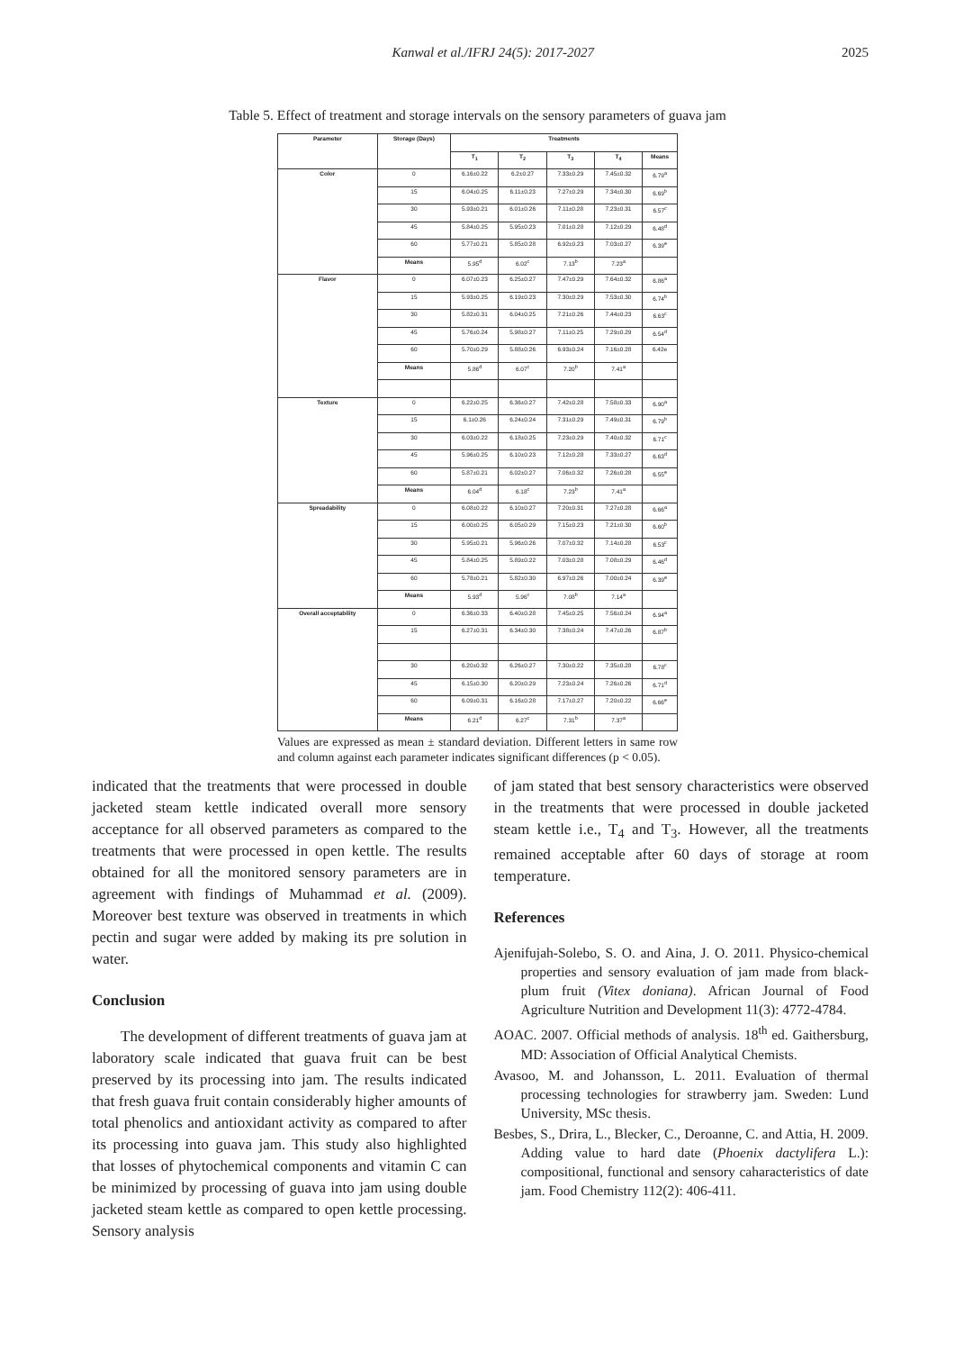Kanwal et al./IFRJ 24(5): 2017-2027 2025
Table 5. Effect of treatment and storage intervals on the sensory parameters of guava jam
| Parameter | Storage (Days) | Treatments | | | | |
| --- | --- | --- | --- | --- | --- | --- |
| | | T<sub>1</sub> | T<sub>2</sub> | T<sub>3</sub> | T<sub>4</sub> | Means |
| Color | 0 | 6.16±0.22 | 6.2±0.27 | 7.33±0.29 | 7.45±0.32 | 6.79<sup>a</sup> |
| | 15 | 6.04±0.25 | 6.11±0.23 | 7.27±0.29 | 7.34±0.30 | 6.69<sup>b</sup> |
| | 30 | 5.93±0.21 | 6.01±0.26 | 7.11±0.28 | 7.23±0.31 | 6.57<sup>c</sup> |
| | 45 | 5.84±0.25 | 5.95±0.23 | 7.01±0.28 | 7.12±0.29 | 6.48<sup>d</sup> |
| | 60 | 5.77±0.21 | 5.85±0.28 | 6.92±0.23 | 7.03±0.27 | 6.39<sup>e</sup> |
| | Means | 5.95<sup>d</sup> | 6.02<sup>c</sup> | 7.13<sup>b</sup> | 7.23<sup>a</sup> | |
| Flavor | 0 | 6.07±0.23 | 6.25±0.27 | 7.47±0.29 | 7.64±0.32 | 6.86<sup>a</sup> |
| | 15 | 5.93±0.25 | 6.19±0.23 | 7.30±0.29 | 7.53±0.30 | 6.74<sup>b</sup> |
| | 30 | 5.82±0.31 | 6.04±0.25 | 7.21±0.26 | 7.44±0.23 | 6.63<sup>c</sup> |
| | 45 | 5.76±0.24 | 5.98±0.27 | 7.11±0.25 | 7.29±0.29 | 6.54<sup>d</sup> |
| | 60 | 5.70±0.29 | 5.88±0.26 | 6.93±0.24 | 7.16±0.28 | 6.42e |
| | Means | 5.86<sup>d</sup> | 6.07<sup>c</sup> | 7.20<sup>b</sup> | 7.41<sup>a</sup> | |
| Texture | 0 | 6.22±0.25 | 6.36±0.27 | 7.42±0.28 | 7.58±0.33 | 6.90<sup>a</sup> |
| | 15 | 6.1±0.26 | 6.24±0.24 | 7.31±0.29 | 7.49±0.31 | 6.79<sup>b</sup> |
| | 30 | 6.03±0.22 | 6.18±0.25 | 7.23±0.29 | 7.40±0.32 | 6.71<sup>c</sup> |
| | 45 | 5.96±0.25 | 6.10±0.23 | 7.12±0.28 | 7.33±0.27 | 6.63<sup>d</sup> |
| | 60 | 5.87±0.21 | 6.02±0.27 | 7.06±0.32 | 7.26±0.28 | 6.55<sup>e</sup> |
| | Means | 6.04<sup>d</sup> | 6.18<sup>c</sup> | 7.23<sup>b</sup> | 7.41<sup>a</sup> | |
| Spreadability | 0 | 6.08±0.22 | 6.10±0.27 | 7.20±0.31 | 7.27±0.28 | 6.66<sup>a</sup> |
| | 15 | 6.00±0.25 | 6.05±0.29 | 7.15±0.23 | 7.21±0.30 | 6.60<sup>b</sup> |
| | 30 | 5.95±0.21 | 5.96±0.26 | 7.07±0.32 | 7.14±0.28 | 6.53<sup>c</sup> |
| | 45 | 5.84±0.25 | 5.89±0.22 | 7.03±0.28 | 7.08±0.29 | 6.46<sup>d</sup> |
| | 60 | 5.78±0.21 | 5.82±0.30 | 6.97±0.26 | 7.00±0.24 | 6.39<sup>e</sup> |
| | Means | 5.93<sup>d</sup> | 5.96<sup>c</sup> | 7.08<sup>b</sup> | 7.14<sup>a</sup> | |
| Overall acceptability | 0 | 6.36±0.33 | 6.40±0.28 | 7.45±0.25 | 7.56±0.24 | 6.94<sup>a</sup> |
| | 15 | 6.27±0.31 | 6.34±0.30 | 7.38±0.24 | 7.47±0.26 | 6.87<sup>b</sup> |
| | 30 | 6.20±0.32 | 6.26±0.27 | 7.30±0.22 | 7.35±0.28 | 6.78<sup>c</sup> |
| | 45 | 6.15±0.30 | 6.20±0.29 | 7.23±0.24 | 7.26±0.26 | 6.71<sup>d</sup> |
| | 60 | 6.09±0.31 | 6.16±0.28 | 7.17±0.27 | 7.20±0.22 | 6.66<sup>e</sup> |
| | Means | 6.21<sup>d</sup> | 6.27<sup>c</sup> | 7.31<sup>b</sup> | 7.37<sup>a</sup> | |
Values are expressed as mean ± standard deviation. Different letters in same row and column against each parameter indicates significant differences (p < 0.05).
indicated that the treatments that were processed in double jacketed steam kettle indicated overall more sensory acceptance for all observed parameters as compared to the treatments that were processed in open kettle. The results obtained for all the monitored sensory parameters are in agreement with findings of Muhammad et al. (2009). Moreover best texture was observed in treatments in which pectin and sugar were added by making its pre solution in water.
Conclusion
The development of different treatments of guava jam at laboratory scale indicated that guava fruit can be best preserved by its processing into jam. The results indicated that fresh guava fruit contain considerably higher amounts of total phenolics and antioxidant activity as compared to after its processing into guava jam. This study also highlighted that losses of phytochemical components and vitamin C can be minimized by processing of guava into jam using double jacketed steam kettle as compared to open kettle processing. Sensory analysis
of jam stated that best sensory characteristics were observed in the treatments that were processed in double jacketed steam kettle i.e., T<sub>4</sub> and T<sub>3</sub>. However, all the treatments remained acceptable after 60 days of storage at room temperature.
References
Ajenifujah-Solebo, S. O. and Aina, J. O. 2011. Physico-chemical properties and sensory evaluation of jam made from black-plum fruit (Vitex doniana). African Journal of Food Agriculture Nutrition and Development 11(3): 4772-4784.
AOAC. 2007. Official methods of analysis. 18<sup>th</sup> ed. Gaithersburg, MD: Association of Official Analytical Chemists.
Avasoo, M. and Johansson, L. 2011. Evaluation of thermal processing technologies for strawberry jam. Sweden: Lund University, MSc thesis.
Besbes, S., Drira, L., Blecker, C., Deroanne, C. and Attia, H. 2009. Adding value to hard date (Phoenix dactylifera L.): compositional, functional and sensory caharacteristics of date jam. Food Chemistry 112(2): 406-411.